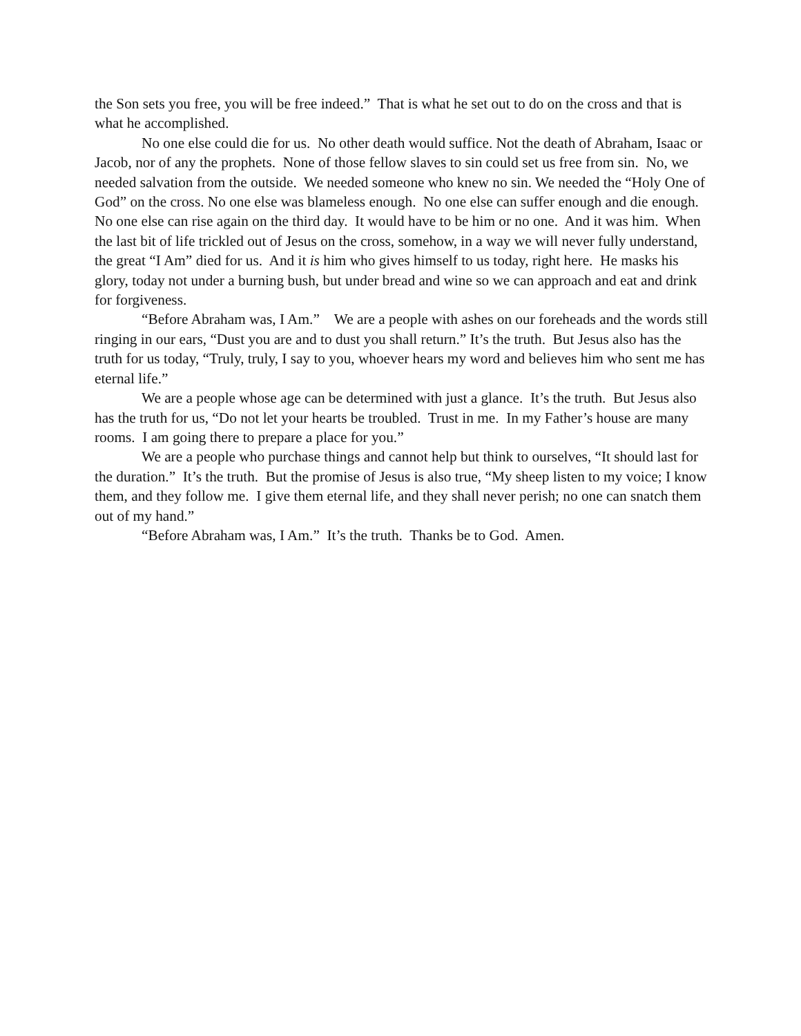the Son sets you free, you will be free indeed.” That is what he set out to do on the cross and that is what he accomplished.
No one else could die for us. No other death would suffice. Not the death of Abraham, Isaac or Jacob, nor of any the prophets. None of those fellow slaves to sin could set us free from sin. No, we needed salvation from the outside. We needed someone who knew no sin. We needed the “Holy One of God” on the cross. No one else was blameless enough. No one else can suffer enough and die enough. No one else can rise again on the third day. It would have to be him or no one. And it was him. When the last bit of life trickled out of Jesus on the cross, somehow, in a way we will never fully understand, the great “I Am” died for us. And it is him who gives himself to us today, right here. He masks his glory, today not under a burning bush, but under bread and wine so we can approach and eat and drink for forgiveness.
“Before Abraham was, I Am.” We are a people with ashes on our foreheads and the words still ringing in our ears, “Dust you are and to dust you shall return.” It’s the truth. But Jesus also has the truth for us today, “Truly, truly, I say to you, whoever hears my word and believes him who sent me has eternal life.”
We are a people whose age can be determined with just a glance. It’s the truth. But Jesus also has the truth for us, “Do not let your hearts be troubled. Trust in me. In my Father’s house are many rooms. I am going there to prepare a place for you.”
We are a people who purchase things and cannot help but think to ourselves, “It should last for the duration.” It’s the truth. But the promise of Jesus is also true, “My sheep listen to my voice; I know them, and they follow me. I give them eternal life, and they shall never perish; no one can snatch them out of my hand.”
“Before Abraham was, I Am.” It’s the truth. Thanks be to God. Amen.